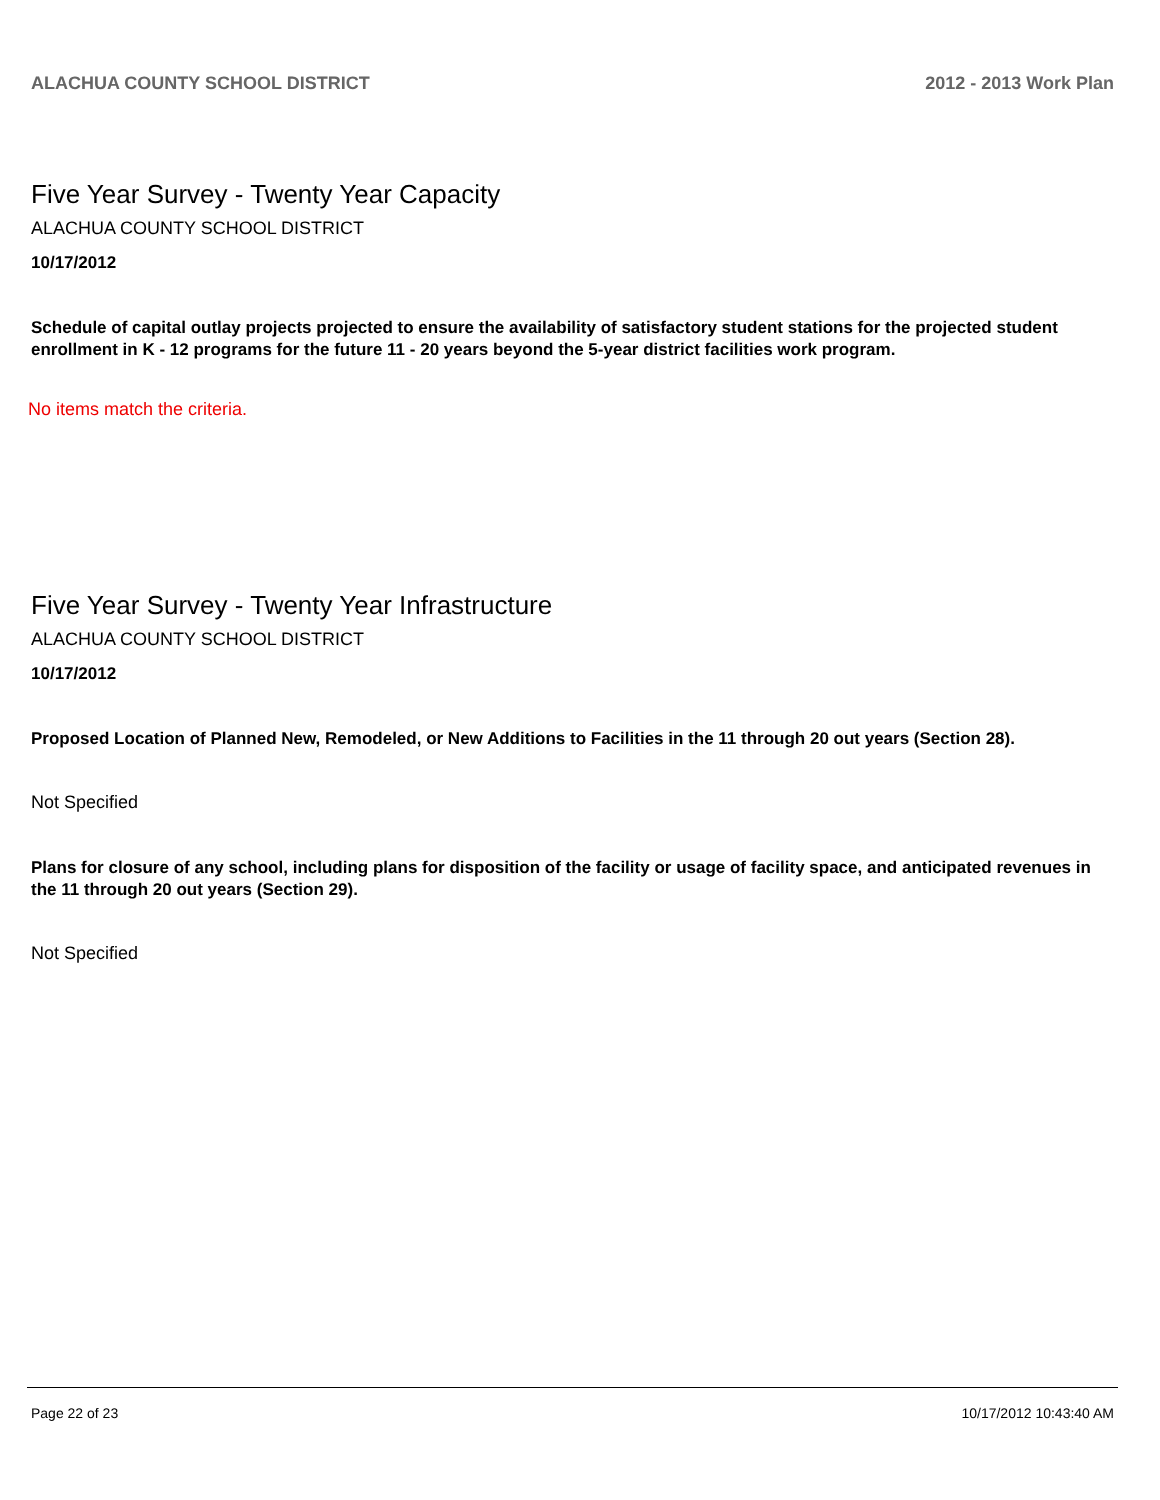ALACHUA COUNTY SCHOOL DISTRICT 2012 - 2013 Work Plan
Five Year Survey - Twenty Year Capacity
ALACHUA COUNTY SCHOOL DISTRICT
10/17/2012
Schedule of capital outlay projects projected to ensure the availability of satisfactory student stations for the projected student enrollment in K - 12 programs for the future 11 - 20 years beyond the 5-year district facilities work program.
No items match the criteria.
Five Year Survey - Twenty Year Infrastructure
ALACHUA COUNTY SCHOOL DISTRICT
10/17/2012
Proposed Location of Planned New, Remodeled, or New Additions to Facilities in the 11 through 20 out years (Section 28).
Not Specified
Plans for closure of any school, including plans for disposition of the facility or usage of facility space, and anticipated revenues in the 11 through 20 out years (Section 29).
Not Specified
Page 22 of 23 10/17/2012 10:43:40 AM